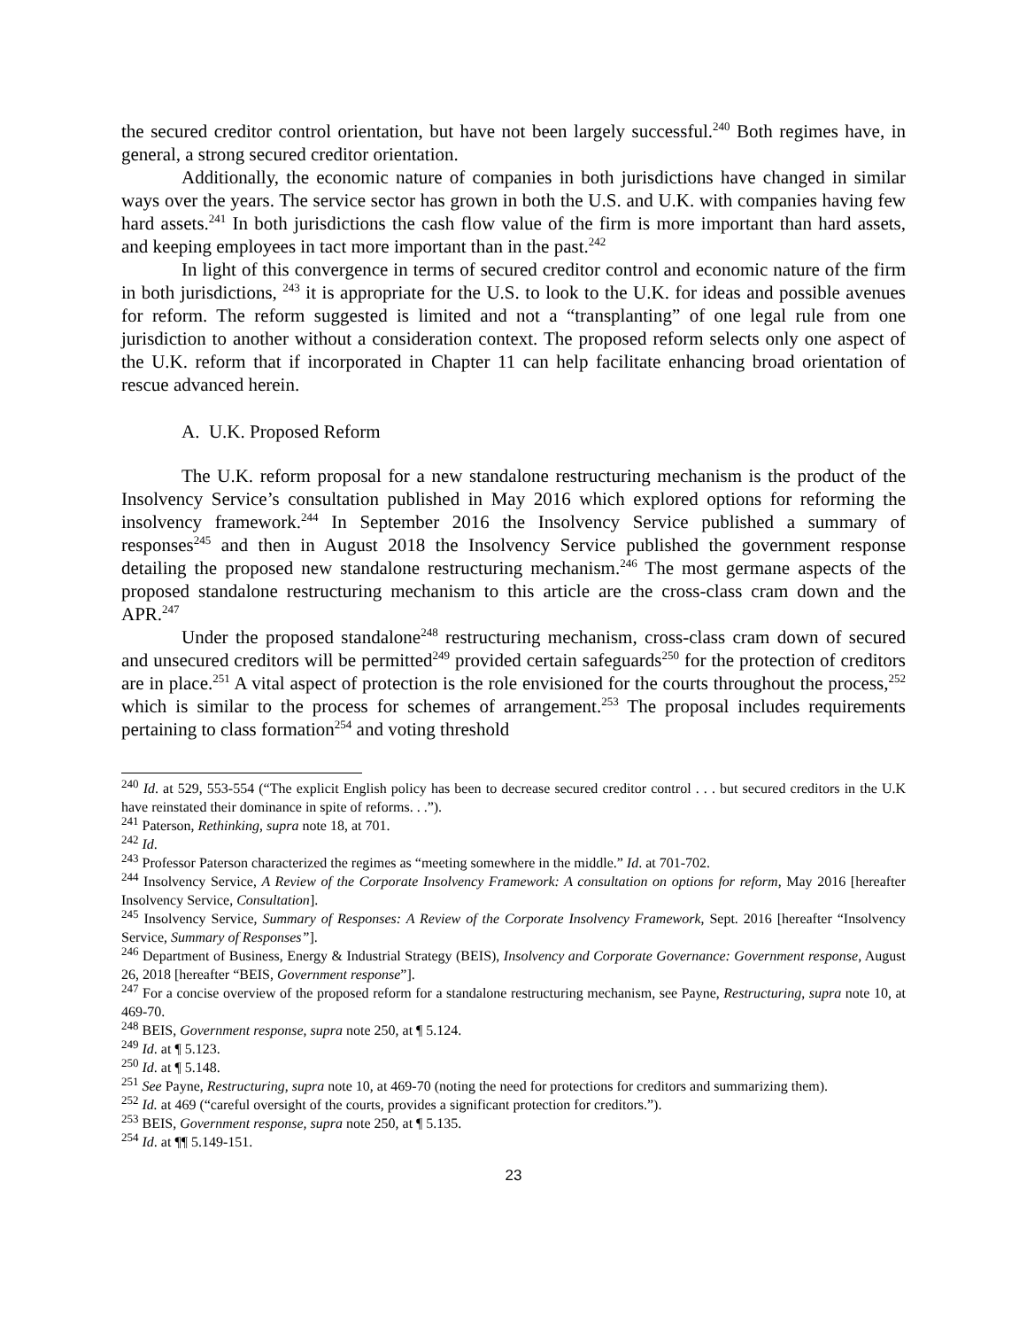the secured creditor control orientation, but have not been largely successful.<sup>240</sup> Both regimes have, in general, a strong secured creditor orientation.
Additionally, the economic nature of companies in both jurisdictions have changed in similar ways over the years. The service sector has grown in both the U.S. and U.K. with companies having few hard assets.<sup>241</sup> In both jurisdictions the cash flow value of the firm is more important than hard assets, and keeping employees in tact more important than in the past.<sup>242</sup>
In light of this convergence in terms of secured creditor control and economic nature of the firm in both jurisdictions, <sup>243</sup> it is appropriate for the U.S. to look to the U.K. for ideas and possible avenues for reform. The reform suggested is limited and not a “transplanting” of one legal rule from one jurisdiction to another without a consideration context. The proposed reform selects only one aspect of the U.K. reform that if incorporated in Chapter 11 can help facilitate enhancing broad orientation of rescue advanced herein.
A. U.K. Proposed Reform
The U.K. reform proposal for a new standalone restructuring mechanism is the product of the Insolvency Service’s consultation published in May 2016 which explored options for reforming the insolvency framework.<sup>244</sup> In September 2016 the Insolvency Service published a summary of responses<sup>245</sup> and then in August 2018 the Insolvency Service published the government response detailing the proposed new standalone restructuring mechanism.<sup>246</sup> The most germane aspects of the proposed standalone restructuring mechanism to this article are the cross-class cram down and the APR.<sup>247</sup>
Under the proposed standalone<sup>248</sup> restructuring mechanism, cross-class cram down of secured and unsecured creditors will be permitted<sup>249</sup> provided certain safeguards<sup>250</sup> for the protection of creditors are in place.<sup>251</sup> A vital aspect of protection is the role envisioned for the courts throughout the process,<sup>252</sup> which is similar to the process for schemes of arrangement.<sup>253</sup> The proposal includes requirements pertaining to class formation<sup>254</sup> and voting threshold
<sup>240</sup> Id. at 529, 553-554 (“The explicit English policy has been to decrease secured creditor control . . . but secured creditors in the U.K have reinstated their dominance in spite of reforms. . .”).
<sup>241</sup> Paterson, Rethinking, supra note 18, at 701.
<sup>242</sup> Id.
<sup>243</sup> Professor Paterson characterized the regimes as “meeting somewhere in the middle.” Id. at 701-702.
<sup>244</sup> Insolvency Service, A Review of the Corporate Insolvency Framework: A consultation on options for reform, May 2016 [hereafter Insolvency Service, Consultation].
<sup>245</sup> Insolvency Service, Summary of Responses: A Review of the Corporate Insolvency Framework, Sept. 2016 [hereafter “Insolvency Service, Summary of Responses”].
<sup>246</sup> Department of Business, Energy & Industrial Strategy (BEIS), Insolvency and Corporate Governance: Government response, August 26, 2018 [hereafter “BEIS, Government response”].
<sup>247</sup> For a concise overview of the proposed reform for a standalone restructuring mechanism, see Payne, Restructuring, supra note 10, at 469-70.
<sup>248</sup> BEIS, Government response, supra note 250, at ¶ 5.124.
<sup>249</sup> Id. at ¶ 5.123.
<sup>250</sup> Id. at ¶ 5.148.
<sup>251</sup> See Payne, Restructuring, supra note 10, at 469-70 (noting the need for protections for creditors and summarizing them).
<sup>252</sup> Id. at 469 (“careful oversight of the courts, provides a significant protection for creditors.”).
<sup>253</sup> BEIS, Government response, supra note 250, at ¶ 5.135.
<sup>254</sup> Id. at ¶¶ 5.149-151.
23